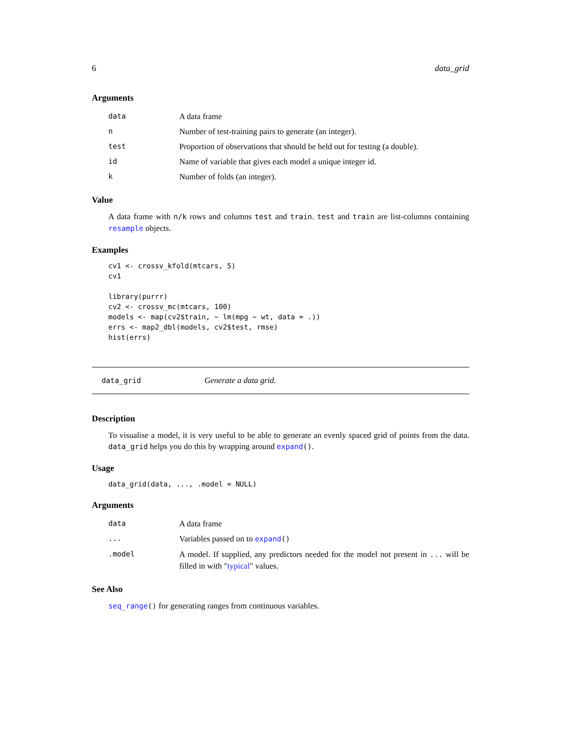6 data_grid
Arguments
| data | A data frame |
| n | Number of test-training pairs to generate (an integer). |
| test | Proportion of observations that should be held out for testing (a double). |
| id | Name of variable that gives each model a unique integer id. |
| k | Number of folds (an integer). |
Value
A data frame with n/k rows and columns test and train. test and train are list-columns containing resample objects.
Examples
cv1 <- crossv_kfold(mtcars, 5)
cv1

library(purrr)
cv2 <- crossv_mc(mtcars, 100)
models <- map(cv2$train, ~ lm(mpg ~ wt, data = .))
errs <- map2_dbl(models, cv2$test, rmse)
hist(errs)
data_grid Generate a data grid.
Description
To visualise a model, it is very useful to be able to generate an evenly spaced grid of points from the data. data_grid helps you do this by wrapping around expand().
Usage
data_grid(data, ..., .model = NULL)
Arguments
| data | A data frame |
| ... | Variables passed on to expand () |
| .model | A model. If supplied, any predictors needed for the model not present in ... will be filled in with " typical " values. |
See Also
seq_range() for generating ranges from continuous variables.